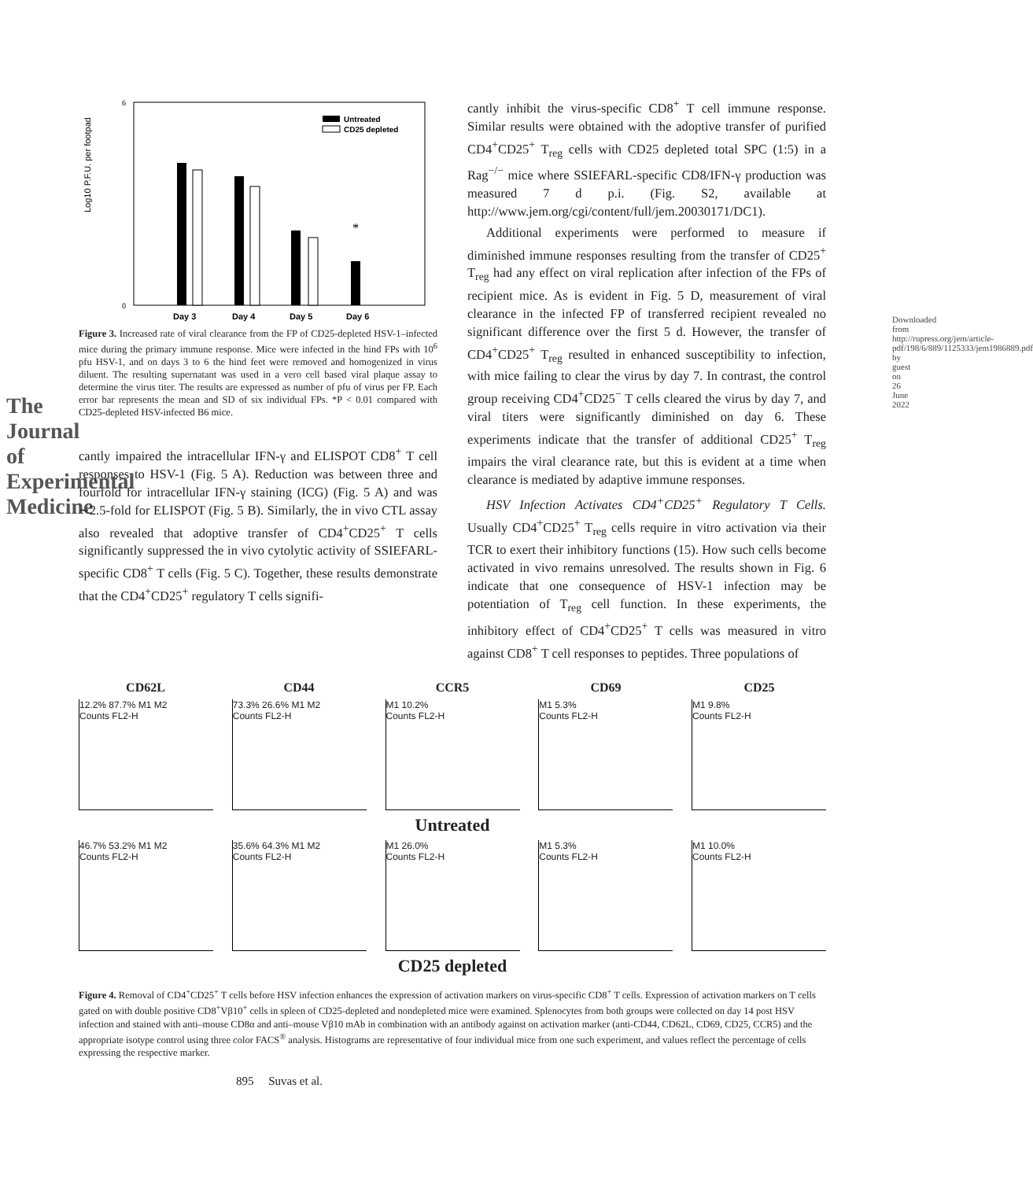The Journal of Experimental Medicine
Downloaded from http://rupress.org/jem/article-pdf/198/6/889/1125333/jem1986889.pdf by guest on 26 June 2022
Log10 P.F.U. per footpad
0
6
*
Day 3
Day 4
Day 5
Day 6
Untreated
CD25 depleted
Figure 3. Increased rate of viral clearance from the FP of CD25-depleted HSV-1–infected mice during the primary immune response. Mice were infected in the hind FPs with 10<sup>6</sup> pfu HSV-1, and on days 3 to 6 the hind feet were removed and homogenized in virus diluent. The resulting supernatant was used in a vero cell based viral plaque assay to determine the virus titer. The results are expressed as number of pfu of virus per FP. Each error bar represents the mean and SD of six individual FPs. *P < 0.01 compared with CD25-depleted HSV-infected B6 mice.
cantly impaired the intracellular IFN-γ and ELISPOT CD8<sup>+</sup> T cell responses to HSV-1 (Fig. 5 A). Reduction was between three and fourfold for intracellular IFN-γ staining (ICG) (Fig. 5 A) and was ∼2.5-fold for ELISPOT (Fig. 5 B). Similarly, the in vivo CTL assay also revealed that adoptive transfer of CD4<sup>+</sup>CD25<sup>+</sup> T cells significantly suppressed the in vivo cytolytic activity of SSIEFARL-specific CD8<sup>+</sup> T cells (Fig. 5 C). Together, these results demonstrate that the CD4<sup>+</sup>CD25<sup>+</sup> regulatory T cells signifi-
cantly inhibit the virus-specific CD8<sup>+</sup> T cell immune response. Similar results were obtained with the adoptive transfer of purified CD4<sup>+</sup>CD25<sup>+</sup> T<sub>reg</sub> cells with CD25 depleted total SPC (1:5) in a Rag<sup>−/−</sup> mice where SSIEFARL-specific CD8/IFN-γ production was measured 7 d p.i. (Fig. S2, available at http://www.jem.org/cgi/content/full/jem.20030171/DC1).
Additional experiments were performed to measure if diminished immune responses resulting from the transfer of CD25<sup>+</sup> T<sub>reg</sub> had any effect on viral replication after infection of the FPs of recipient mice. As is evident in Fig. 5 D, measurement of viral clearance in the infected FP of transferred recipient revealed no significant difference over the first 5 d. However, the transfer of CD4<sup>+</sup>CD25<sup>+</sup> T<sub>reg</sub> resulted in enhanced susceptibility to infection, with mice failing to clear the virus by day 7. In contrast, the control group receiving CD4<sup>+</sup>CD25<sup>−</sup> T cells cleared the virus by day 7, and viral titers were significantly diminished on day 6. These experiments indicate that the transfer of additional CD25<sup>+</sup> T<sub>reg</sub> impairs the viral clearance rate, but this is evident at a time when clearance is mediated by adaptive immune responses.
HSV Infection Activates CD4<sup>+</sup>CD25<sup>+</sup> Regulatory T Cells. Usually CD4<sup>+</sup>CD25<sup>+</sup> T<sub>reg</sub> cells require in vitro activation via their TCR to exert their inhibitory functions (15). How such cells become activated in vivo remains unresolved. The results shown in Fig. 6 indicate that one consequence of HSV-1 infection may be potentiation of T<sub>reg</sub> cell function. In these experiments, the inhibitory effect of CD4<sup>+</sup>CD25<sup>+</sup> T cells was measured in vitro against CD8<sup>+</sup> T cell responses to peptides. Three populations of
CD62L CD44 CCR5 CD69 CD25
12.2% 87.7% M1 M2
Counts FL2-H
73.3% 26.6% M1 M2
Counts FL2-H
M1 10.2%
Counts FL2-H
M1 5.3%
Counts FL2-H
M1 9.8%
Counts FL2-H
Untreated
46.7% 53.2% M1 M2
Counts FL2-H
35.6% 64.3% M1 M2
Counts FL2-H
M1 26.0%
Counts FL2-H
M1 5.3%
Counts FL2-H
M1 10.0%
Counts FL2-H
CD25 depleted
Figure 4. Removal of CD4<sup>+</sup>CD25<sup>+</sup> T cells before HSV infection enhances the expression of activation markers on virus-specific CD8<sup>+</sup> T cells. Expression of activation markers on T cells gated on with double positive CD8<sup>+</sup>Vβ10<sup>+</sup> cells in spleen of CD25-depleted and nondepleted mice were examined. Splenocytes from both groups were collected on day 14 post HSV infection and stained with anti–mouse CD8α and anti–mouse Vβ10 mAb in combination with an antibody against on activation marker (anti-CD44, CD62L, CD69, CD25, CCR5) and the appropriate isotype control using three color FACS<sup>®</sup> analysis. Histograms are representative of four individual mice from one such experiment, and values reflect the percentage of cells expressing the respective marker.
895 Suvas et al.